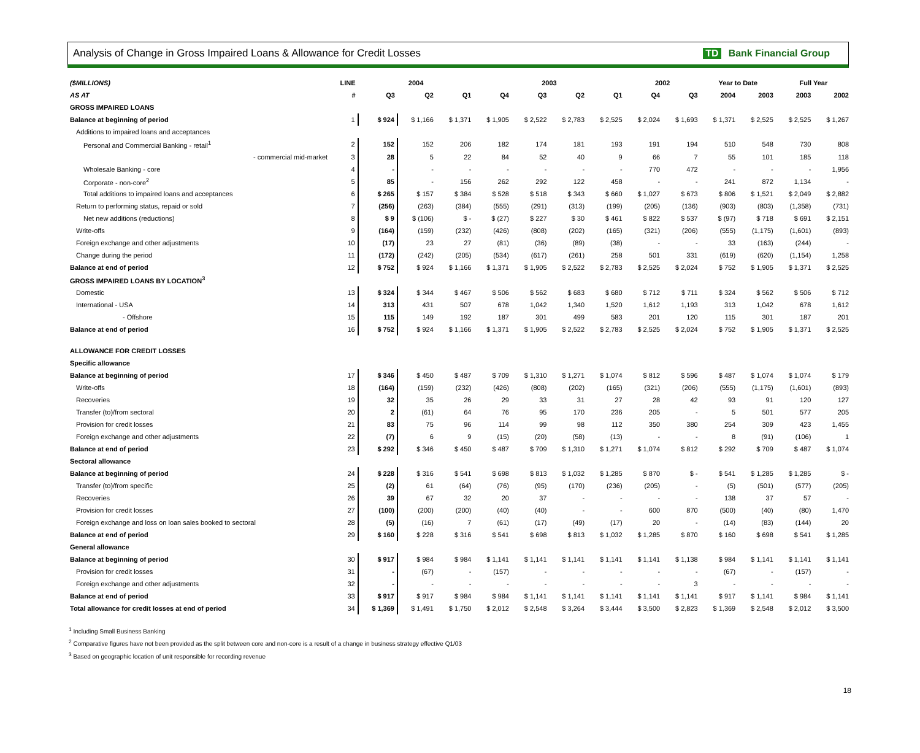Analysis of Change in Gross Impaired Loans & Allowance for Credit Losses TD Bank Financial Group
| ($MILLIONS) | LINE | 2004 | | | 2003 | | | | 2002 | | Year to Date | | Full Year | |
| --- | --- | --- | --- | --- | --- | --- | --- | --- | --- | --- | --- | --- | --- | --- |
| AS AT | # | Q3 | Q2 | Q1 | Q4 | Q3 | Q2 | Q1 | Q4 | Q3 | 2004 | 2003 | 2003 | 2002 |
| GROSS IMPAIRED LOANS | | | | | | | | | | | | | | |
| Balance at beginning of period | 1 | $ 924 | $ 1,166 | $ 1,371 | $ 1,905 | $ 2,522 | $ 2,783 | $ 2,525 | $ 2,024 | $ 1,693 | $ 1,371 | $ 2,525 | $ 2,525 | $ 1,267 |
| Additions to impaired loans and acceptances | | | | | | | | | | | | | | |
| Personal and Commercial Banking - retail<sup>1</sup> | 2 | 152 | 152 | 206 | 182 | 174 | 181 | 193 | 191 | 194 | 510 | 548 | 730 | 808 |
| - commercial mid-market | 3 | 28 | 5 | 22 | 84 | 52 | 40 | 9 | 66 | 7 | 55 | 101 | 185 | 118 |
| Wholesale Banking - core | 4 | - | - | - | - | - | - | - | 770 | 472 | - | - | - | 1,956 |
| Corporate - non-core<sup>2</sup> | 5 | 85 | - | 156 | 262 | 292 | 122 | 458 | - | - | 241 | 872 | 1,134 | - |
| Total additions to impaired loans and acceptances | 6 | $ 265 | $ 157 | $ 384 | $ 528 | $ 518 | $ 343 | $ 660 | $ 1,027 | $ 673 | $ 806 | $ 1,521 | $ 2,049 | $ 2,882 |
| Return to performing status, repaid or sold | 7 | (256) | (263) | (384) | (555) | (291) | (313) | (199) | (205) | (136) | (903) | (803) | (1,358) | (731) |
| Net new additions (reductions) | 8 | $ 9 | $ (106) | $ - | $ (27) | $ 227 | $ 30 | $ 461 | $ 822 | $ 537 | $ (97) | $ 718 | $ 691 | $ 2,151 |
| Write-offs | 9 | (164) | (159) | (232) | (426) | (808) | (202) | (165) | (321) | (206) | (555) | (1,175) | (1,601) | (893) |
| Foreign exchange and other adjustments | 10 | (17) | 23 | 27 | (81) | (36) | (89) | (38) | - | - | 33 | (163) | (244) | - |
| Change during the period | 11 | (172) | (242) | (205) | (534) | (617) | (261) | 258 | 501 | 331 | (619) | (620) | (1,154) | 1,258 |
| Balance at end of period | 12 | $ 752 | $ 924 | $ 1,166 | $ 1,371 | $ 1,905 | $ 2,522 | $ 2,783 | $ 2,525 | $ 2,024 | $ 752 | $ 1,905 | $ 1,371 | $ 2,525 |
| GROSS IMPAIRED LOANS BY LOCATION<sup>3</sup> | | | | | | | | | | | | | | |
| Domestic | 13 | $ 324 | $ 344 | $ 467 | $ 506 | $ 562 | $ 683 | $ 680 | $ 712 | $ 711 | $ 324 | $ 562 | $ 506 | $ 712 |
| International - USA | 14 | 313 | 431 | 507 | 678 | 1,042 | 1,340 | 1,520 | 1,612 | 1,193 | 313 | 1,042 | 678 | 1,612 |
| - Offshore | 15 | 115 | 149 | 192 | 187 | 301 | 499 | 583 | 201 | 120 | 115 | 301 | 187 | 201 |
| Balance at end of period | 16 | $ 752 | $ 924 | $ 1,166 | $ 1,371 | $ 1,905 | $ 2,522 | $ 2,783 | $ 2,525 | $ 2,024 | $ 752 | $ 1,905 | $ 1,371 | $ 2,525 |
| ALLOWANCE FOR CREDIT LOSSES | | | | | | | | | | | | | | |
| Specific allowance | | | | | | | | | | | | | | |
| Balance at beginning of period | 17 | $ 346 | $ 450 | $ 487 | $ 709 | $ 1,310 | $ 1,271 | $ 1,074 | $ 812 | $ 596 | $ 487 | $ 1,074 | $ 1,074 | $ 179 |
| Write-offs | 18 | (164) | (159) | (232) | (426) | (808) | (202) | (165) | (321) | (206) | (555) | (1,175) | (1,601) | (893) |
| Recoveries | 19 | 32 | 35 | 26 | 29 | 33 | 31 | 27 | 28 | 42 | 93 | 91 | 120 | 127 |
| Transfer (to)/from sectoral | 20 | 2 | (61) | 64 | 76 | 95 | 170 | 236 | 205 | - | 5 | 501 | 577 | 205 |
| Provision for credit losses | 21 | 83 | 75 | 96 | 114 | 99 | 98 | 112 | 350 | 380 | 254 | 309 | 423 | 1,455 |
| Foreign exchange and other adjustments | 22 | (7) | 6 | 9 | (15) | (20) | (58) | (13) | - | - | 8 | (91) | (106) | 1 |
| Balance at end of period | 23 | $ 292 | $ 346 | $ 450 | $ 487 | $ 709 | $ 1,310 | $ 1,271 | $ 1,074 | $ 812 | $ 292 | $ 709 | $ 487 | $ 1,074 |
| Sectoral allowance | | | | | | | | | | | | | | |
| Balance at beginning of period | 24 | $ 228 | $ 316 | $ 541 | $ 698 | $ 813 | $ 1,032 | $ 1,285 | $ 870 | $ - | $ 541 | $ 1,285 | $ 1,285 | $ - |
| Transfer (to)/from specific | 25 | (2) | 61 | (64) | (76) | (95) | (170) | (236) | (205) | - | (5) | (501) | (577) | (205) |
| Recoveries | 26 | 39 | 67 | 32 | 20 | 37 | - | - | - | - | 138 | 37 | 57 | - |
| Provision for credit losses | 27 | (100) | (200) | (200) | (40) | (40) | - | - | 600 | 870 | (500) | (40) | (80) | 1,470 |
| Foreign exchange and loss on loan sales booked to sectoral | 28 | (5) | (16) | 7 | (61) | (17) | (49) | (17) | 20 | - | (14) | (83) | (144) | 20 |
| Balance at end of period | 29 | $ 160 | $ 228 | $ 316 | $ 541 | $ 698 | $ 813 | $ 1,032 | $ 1,285 | $ 870 | $ 160 | $ 698 | $ 541 | $ 1,285 |
| General allowance | | | | | | | | | | | | | | |
| Balance at beginning of period | 30 | $ 917 | $ 984 | $ 984 | $ 1,141 | $ 1,141 | $ 1,141 | $ 1,141 | $ 1,141 | $ 1,138 | $ 984 | $ 1,141 | $ 1,141 | $ 1,141 |
| Provision for credit losses | 31 | - | (67) | - | (157) | - | - | - | - | - | (67) | - | (157) | - |
| Foreign exchange and other adjustments | 32 | - | - | - | - | - | - | - | - | 3 | - | - | - | - |
| Balance at end of period | 33 | $ 917 | $ 917 | $ 984 | $ 984 | $ 1,141 | $ 1,141 | $ 1,141 | $ 1,141 | $ 1,141 | $ 917 | $ 1,141 | $ 984 | $ 1,141 |
| Total allowance for credit losses at end of period | 34 | $ 1,369 | $ 1,491 | $ 1,750 | $ 2,012 | $ 2,548 | $ 3,264 | $ 3,444 | $ 3,500 | $ 2,823 | $ 1,369 | $ 2,548 | $ 2,012 | $ 3,500 |
<sup>1</sup> Including Small Business Banking
<sup>2</sup> Comparative figures have not been provided as the split between core and non-core is a result of a change in business strategy effective Q1/03
<sup>3</sup> Based on geographic location of unit responsible for recording revenue
18